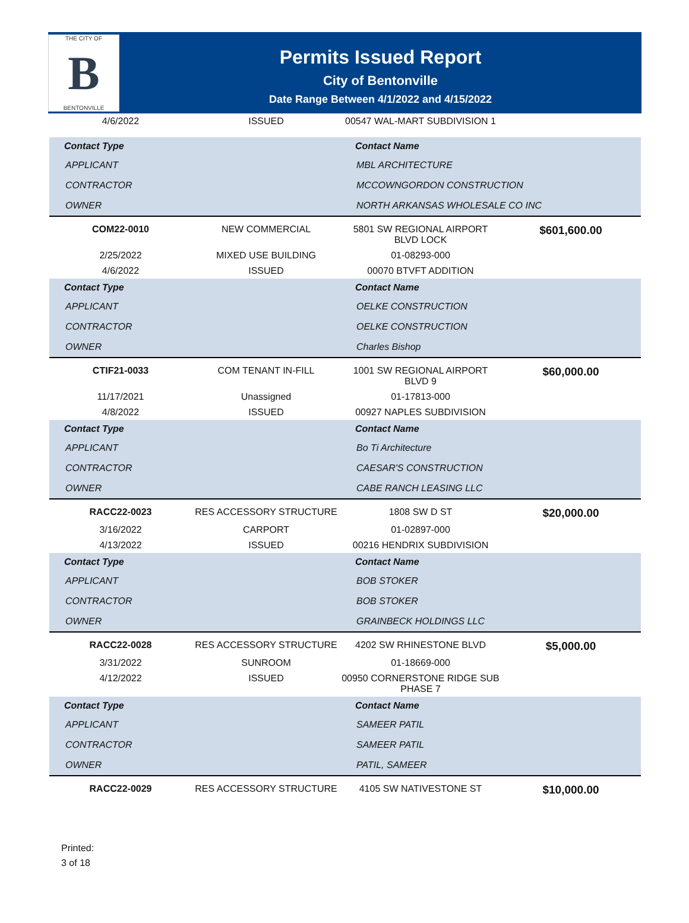THE CITY OF
B
BENTONVILLE
Permits Issued Report
City of Bentonville
Date Range Between 4/1/2022 and 4/15/2022
| 4/6/2022 | ISSUED | 00547 WAL-MART SUBDIVISION 1 | |
| Contact Type | | Contact Name | |
| --- | --- | --- | --- |
| APPLICANT | | MBL ARCHITECTURE | |
| CONTRACTOR | | MCCOWNGORDON CONSTRUCTION | |
| OWNER | | NORTH ARKANSAS WHOLESALE CO INC | |
| COM22-0010 | NEW COMMERCIAL | 5801 SW REGIONAL AIRPORT BLVD LOCK | $601,600.00 |
| 2/25/2022 | MIXED USE BUILDING | 01-08293-000 | |
| 4/6/2022 | ISSUED | 00070 BTVFT ADDITION | |
| Contact Type | | Contact Name | |
| APPLICANT | | OELKE CONSTRUCTION | |
| CONTRACTOR | | OELKE CONSTRUCTION | |
| OWNER | | Charles Bishop | |
| CTIF21-0033 | COM TENANT IN-FILL | 1001 SW REGIONAL AIRPORT BLVD 9 | $60,000.00 |
| 11/17/2021 | Unassigned | 01-17813-000 | |
| 4/8/2022 | ISSUED | 00927 NAPLES SUBDIVISION | |
| Contact Type | | Contact Name | |
| APPLICANT | | Bo Ti Architecture | |
| CONTRACTOR | | CAESAR'S CONSTRUCTION | |
| OWNER | | CABE RANCH LEASING LLC | |
| RACC22-0023 | RES ACCESSORY STRUCTURE | 1808 SW D ST | $20,000.00 |
| 3/16/2022 | CARPORT | 01-02897-000 | |
| 4/13/2022 | ISSUED | 00216 HENDRIX SUBDIVISION | |
| Contact Type | | Contact Name | |
| APPLICANT | | BOB STOKER | |
| CONTRACTOR | | BOB STOKER | |
| OWNER | | GRAINBECK HOLDINGS LLC | |
| RACC22-0028 | RES ACCESSORY STRUCTURE | 4202 SW RHINESTONE BLVD | $5,000.00 |
| 3/31/2022 | SUNROOM | 01-18669-000 | |
| 4/12/2022 | ISSUED | 00950 CORNERSTONE RIDGE SUB PHASE 7 | |
| Contact Type | | Contact Name | |
| APPLICANT | | SAMEER PATIL | |
| CONTRACTOR | | SAMEER PATIL | |
| OWNER | | PATIL, SAMEER | |
| RACC22-0029 | RES ACCESSORY STRUCTURE | 4105 SW NATIVESTONE ST | $10,000.00 |
Printed:
3 of 18